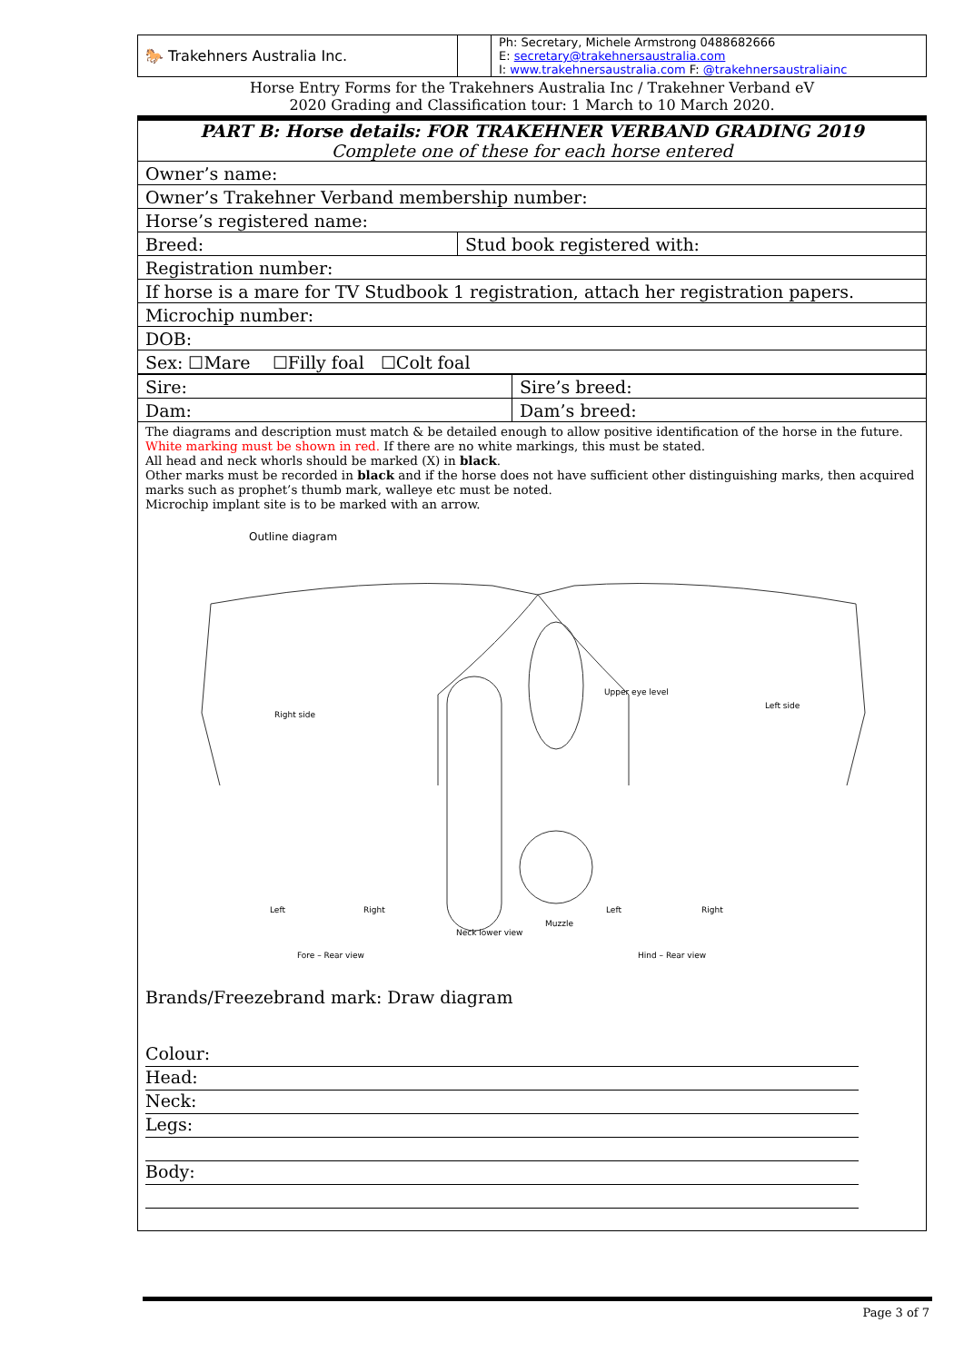| 🐎 Trakehners Australia Inc. | | Ph: Secretary, Michele Armstrong 0488682666 E: secretary@trakehnersaustralia.com I: www.trakehnersaustralia.com F: @trakehnersaustraliainc |
Horse Entry Forms for the Trakehners Australia Inc / Trakehner Verband eV
2020 Grading and Classification tour: 1 March to 10 March 2020.
| PART B: Horse details: FOR TRAKEHNER VERBAND GRADING 2019 Complete one of these for each horse entered | |
| Owner’s name: | |
| Owner’s Trakehner Verband membership number: | |
| Horse’s registered name: | |
| Breed: | Stud book registered with: |
| Registration number: | |
| If horse is a mare for TV Studbook 1 registration, attach her registration papers. | |
| Microchip number: | |
| DOB: | |
| Sex: ☐Mare ☐Filly foal ☐Colt foal | |
| Sire: | Sire’s breed: |
| Dam: | Dam’s breed: |
The diagrams and description must match & be detailed enough to allow positive identification of the horse in the future.
White marking must be shown in red. If there are no white markings, this must be stated.
All head and neck whorls should be marked (X) in black.
Other marks must be recorded in black and if the horse does not have sufficient other distinguishing marks, then acquired marks such as prophet’s thumb mark, walleye etc must be noted.
Microchip implant site is to be marked with an arrow.
Outline diagram
Right side
Left side
Upper eye level
Left
Right
Fore – Rear view
Neck lower view
Muzzle
Left
Right
Hind – Rear view
Brands/Freezebrand mark: Draw diagram
Colour:
Head:
Neck:
Legs:
Body:
Page 3 of 7